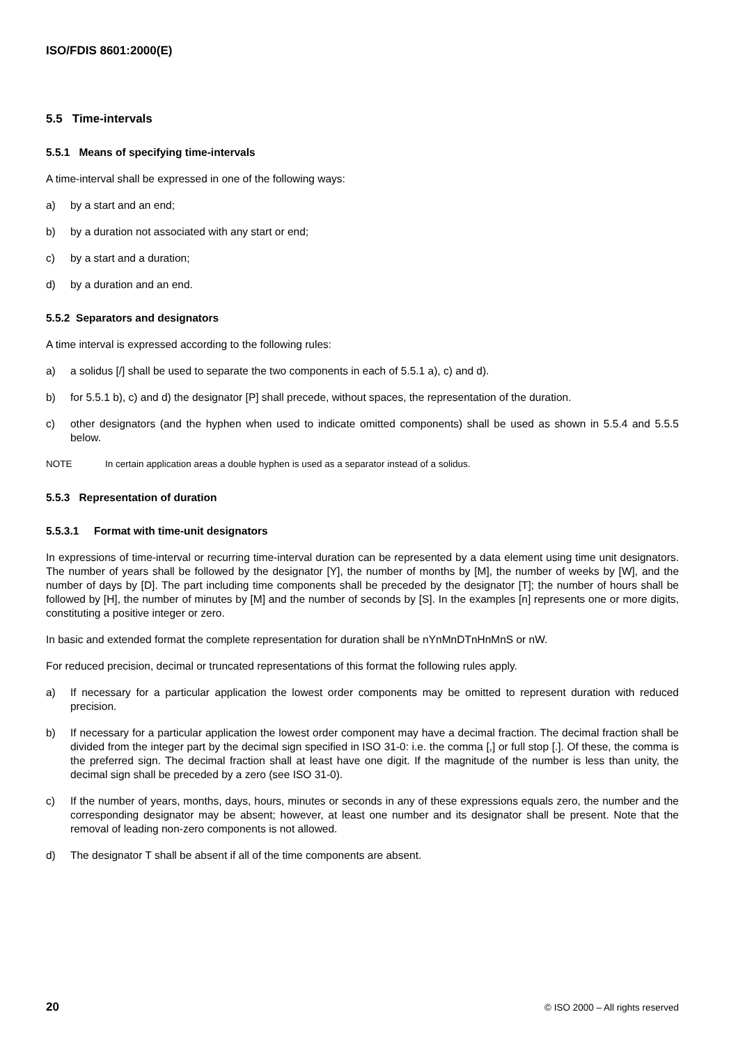ISO/FDIS 8601:2000(E)
5.5 Time-intervals
5.5.1 Means of specifying time-intervals
A time-interval shall be expressed in one of the following ways:
a) by a start and an end;
b) by a duration not associated with any start or end;
c) by a start and a duration;
d) by a duration and an end.
5.5.2 Separators and designators
A time interval is expressed according to the following rules:
a) a solidus [/] shall be used to separate the two components in each of 5.5.1 a), c) and d).
b) for 5.5.1 b), c) and d) the designator [P] shall precede, without spaces, the representation of the duration.
c) other designators (and the hyphen when used to indicate omitted components) shall be used as shown in 5.5.4 and 5.5.5 below.
NOTE In certain application areas a double hyphen is used as a separator instead of a solidus.
5.5.3 Representation of duration
5.5.3.1 Format with time-unit designators
In expressions of time-interval or recurring time-interval duration can be represented by a data element using time unit designators. The number of years shall be followed by the designator [Y], the number of months by [M], the number of weeks by [W], and the number of days by [D]. The part including time components shall be preceded by the designator [T]; the number of hours shall be followed by [H], the number of minutes by [M] and the number of seconds by [S]. In the examples [n] represents one or more digits, constituting a positive integer or zero.
In basic and extended format the complete representation for duration shall be nYnMnDTnHnMnS or nW.
For reduced precision, decimal or truncated representations of this format the following rules apply.
a) If necessary for a particular application the lowest order components may be omitted to represent duration with reduced precision.
b) If necessary for a particular application the lowest order component may have a decimal fraction. The decimal fraction shall be divided from the integer part by the decimal sign specified in ISO 31-0: i.e. the comma [,] or full stop [.]. Of these, the comma is the preferred sign. The decimal fraction shall at least have one digit. If the magnitude of the number is less than unity, the decimal sign shall be preceded by a zero (see ISO 31-0).
c) If the number of years, months, days, hours, minutes or seconds in any of these expressions equals zero, the number and the corresponding designator may be absent; however, at least one number and its designator shall be present. Note that the removal of leading non-zero components is not allowed.
d) The designator T shall be absent if all of the time components are absent.
20 © ISO 2000 – All rights reserved